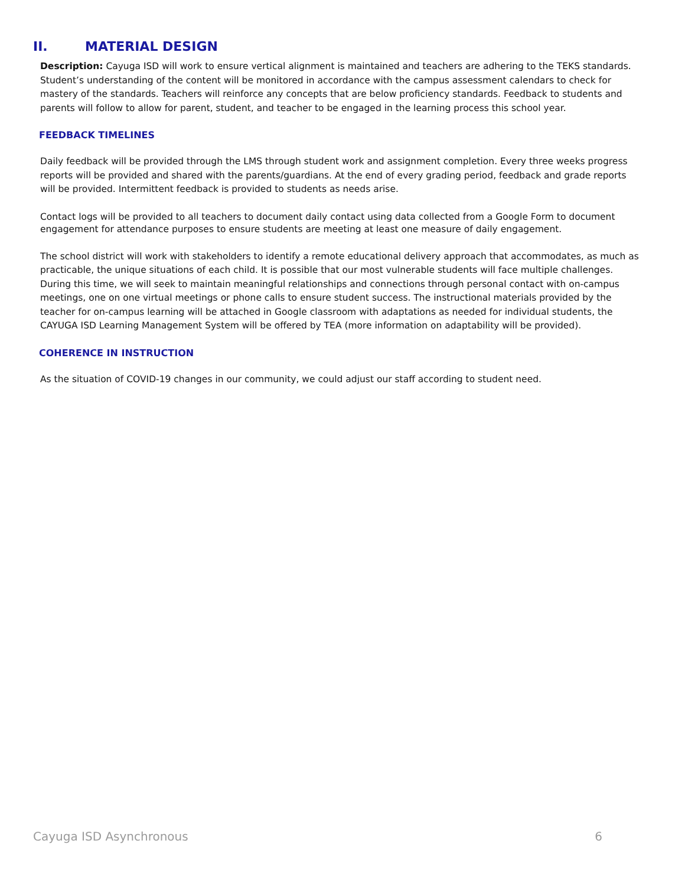II. MATERIAL DESIGN
Description: Cayuga ISD will work to ensure vertical alignment is maintained and teachers are adhering to the TEKS standards. Student’s understanding of the content will be monitored in accordance with the campus assessment calendars to check for mastery of the standards. Teachers will reinforce any concepts that are below proficiency standards. Feedback to students and parents will follow to allow for parent, student, and teacher to be engaged in the learning process this school year.
FEEDBACK TIMELINES
Daily feedback will be provided through the LMS through student work and assignment completion. Every three weeks progress reports will be provided and shared with the parents/guardians. At the end of every grading period, feedback and grade reports will be provided. Intermittent feedback is provided to students as needs arise.
Contact logs will be provided to all teachers to document daily contact using data collected from a Google Form to document engagement for attendance purposes to ensure students are meeting at least one measure of daily engagement.
The school district will work with stakeholders to identify a remote educational delivery approach that accommodates, as much as practicable, the unique situations of each child. It is possible that our most vulnerable students will face multiple challenges. During this time, we will seek to maintain meaningful relationships and connections through personal contact with on-campus meetings, one on one virtual meetings or phone calls to ensure student success. The instructional materials provided by the teacher for on-campus learning will be attached in Google classroom with adaptations as needed for individual students, the CAYUGA ISD Learning Management System will be offered by TEA (more information on adaptability will be provided).
COHERENCE IN INSTRUCTION
As the situation of COVID-19 changes in our community, we could adjust our staff according to student need.
Cayuga ISD Asynchronous 6